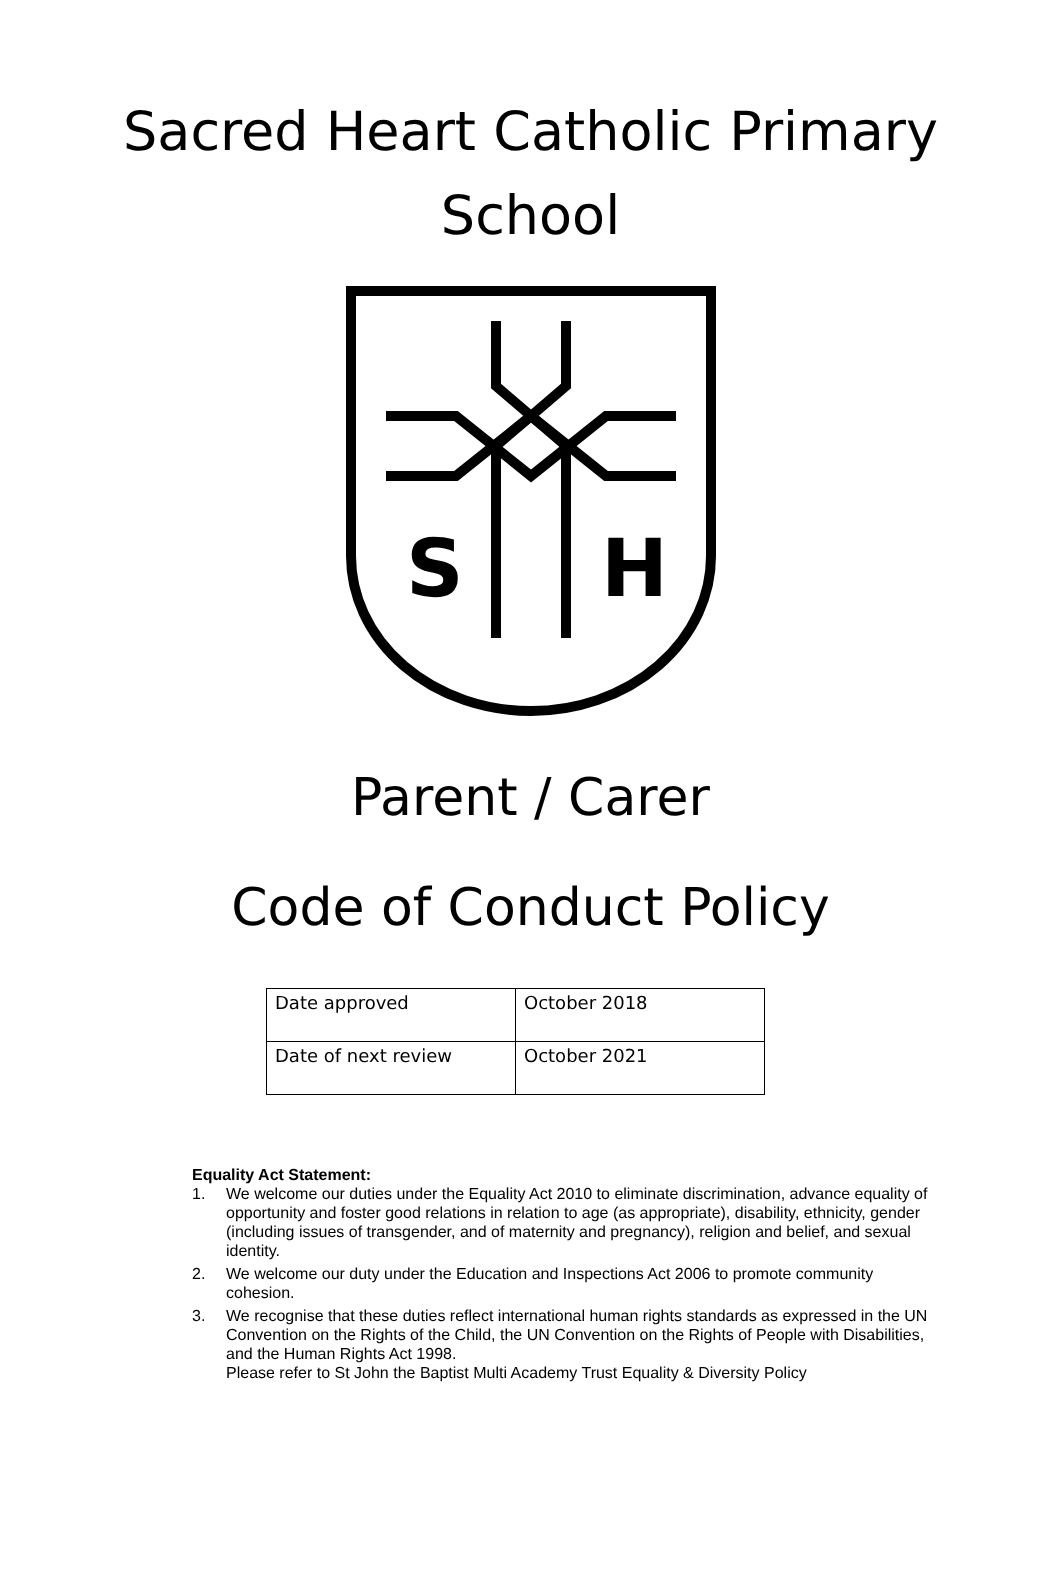Sacred Heart Catholic Primary
School
S
H
Parent / Carer
Code of Conduct Policy
| Date approved | October 2018 |
| Date of next review | October 2021 |
Equality Act Statement:
1. We welcome our duties under the Equality Act 2010 to eliminate discrimination, advance equality of opportunity and foster good relations in relation to age (as appropriate), disability, ethnicity, gender (including issues of transgender, and of maternity and pregnancy), religion and belief, and sexual identity.
2. We welcome our duty under the Education and Inspections Act 2006 to promote community cohesion.
3. We recognise that these duties reflect international human rights standards as expressed in the UN Convention on the Rights of the Child, the UN Convention on the Rights of People with Disabilities, and the Human Rights Act 1998.
Please refer to St John the Baptist Multi Academy Trust Equality & Diversity Policy